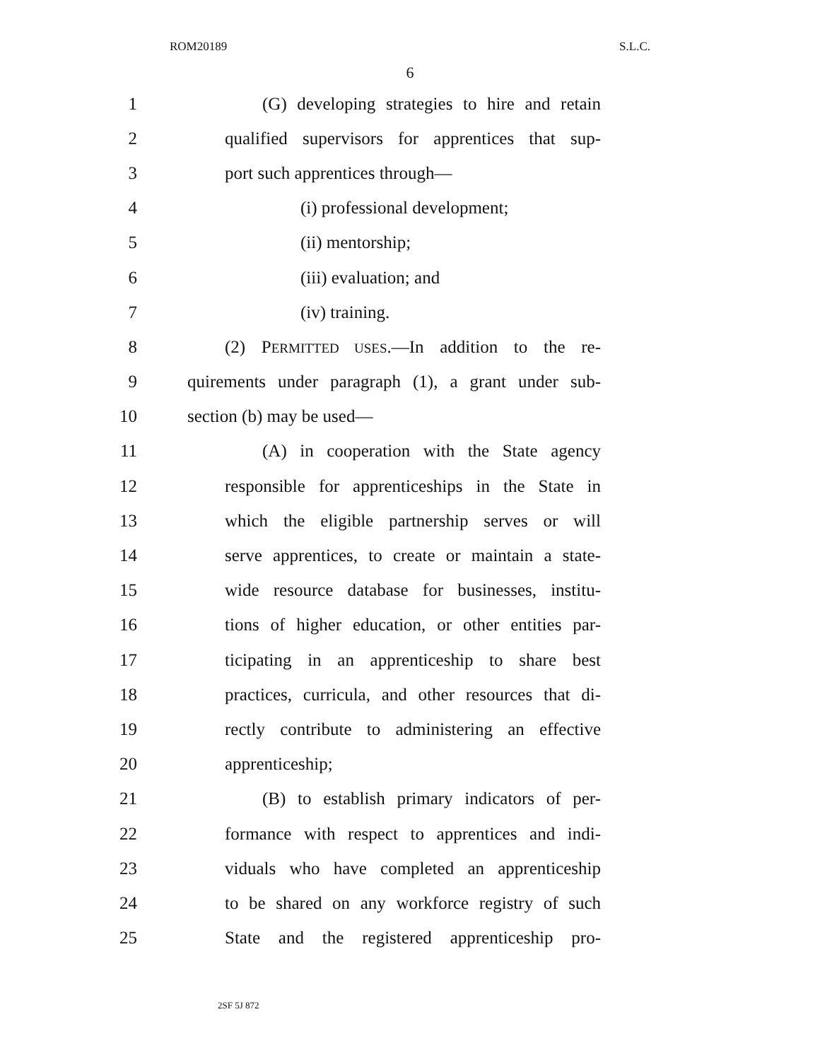ROM20189 S.L.C.
6
1 (G) developing strategies to hire and retain
2 qualified supervisors for apprentices that sup-
3 port such apprentices through—
4 (i) professional development;
5 (ii) mentorship;
6 (iii) evaluation; and
7 (iv) training.
8 (2) PERMITTED USES.—In addition to the re-
9 quirements under paragraph (1), a grant under sub-
10 section (b) may be used—
11 (A) in cooperation with the State agency
12 responsible for apprenticeships in the State in
13 which the eligible partnership serves or will
14 serve apprentices, to create or maintain a state-
15 wide resource database for businesses, institu-
16 tions of higher education, or other entities par-
17 ticipating in an apprenticeship to share best
18 practices, curricula, and other resources that di-
19 rectly contribute to administering an effective
20 apprenticeship;
21 (B) to establish primary indicators of per-
22 formance with respect to apprentices and indi-
23 viduals who have completed an apprenticeship
24 to be shared on any workforce registry of such
25 State and the registered apprenticeship pro-
2SF 5J 872